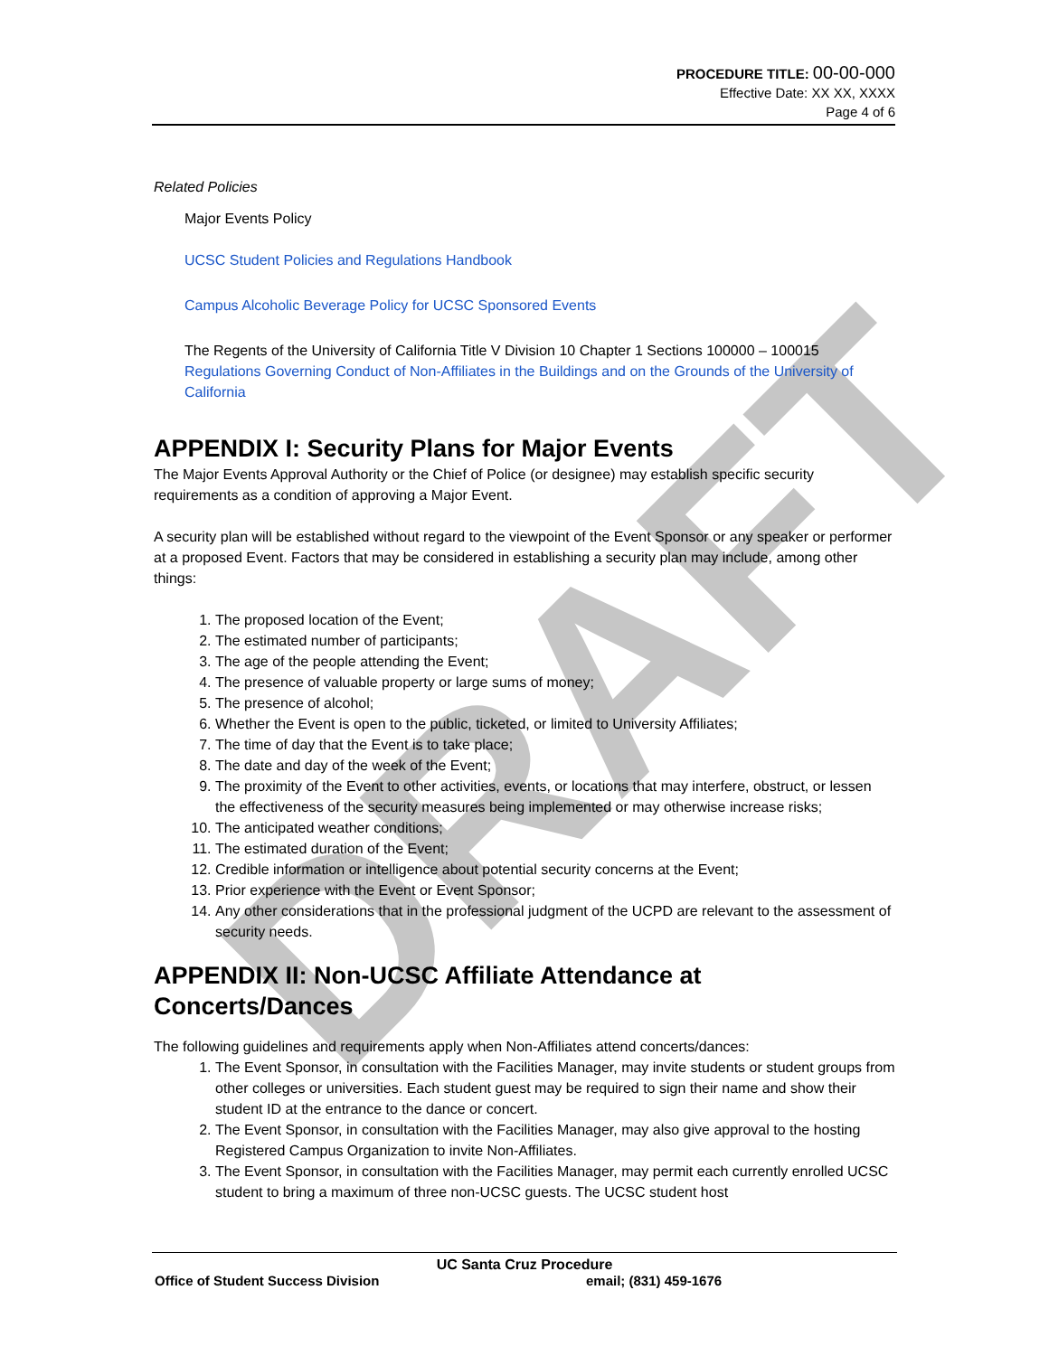PROCEDURE TITLE: 00-00-000
Effective Date: XX XX, XXXX
Page 4 of 6
Related Policies
Major Events Policy
UCSC Student Policies and Regulations Handbook
Campus Alcoholic Beverage Policy for UCSC Sponsored Events
The Regents of the University of California Title V Division 10 Chapter 1 Sections 100000 – 100015 Regulations Governing Conduct of Non-Affiliates in the Buildings and on the Grounds of the University of California
APPENDIX I: Security Plans for Major Events
The Major Events Approval Authority or the Chief of Police (or designee) may establish specific security requirements as a condition of approving a Major Event.
A security plan will be established without regard to the viewpoint of the Event Sponsor or any speaker or performer at a proposed Event. Factors that may be considered in establishing a security plan may include, among other things:
1. The proposed location of the Event;
2. The estimated number of participants;
3. The age of the people attending the Event;
4. The presence of valuable property or large sums of money;
5. The presence of alcohol;
6. Whether the Event is open to the public, ticketed, or limited to University Affiliates;
7. The time of day that the Event is to take place;
8. The date and day of the week of the Event;
9. The proximity of the Event to other activities, events, or locations that may interfere, obstruct, or lessen the effectiveness of the security measures being implemented or may otherwise increase risks;
10. The anticipated weather conditions;
11. The estimated duration of the Event;
12. Credible information or intelligence about potential security concerns at the Event;
13. Prior experience with the Event or Event Sponsor;
14. Any other considerations that in the professional judgment of the UCPD are relevant to the assessment of security needs.
APPENDIX II: Non-UCSC Affiliate Attendance at Concerts/Dances
The following guidelines and requirements apply when Non-Affiliates attend concerts/dances:
1. The Event Sponsor, in consultation with the Facilities Manager, may invite students or student groups from other colleges or universities. Each student guest may be required to sign their name and show their student ID at the entrance to the dance or concert.
2. The Event Sponsor, in consultation with the Facilities Manager, may also give approval to the hosting Registered Campus Organization to invite Non-Affiliates.
3. The Event Sponsor, in consultation with the Facilities Manager, may permit each currently enrolled UCSC student to bring a maximum of three non-UCSC guests. The UCSC student host
DRAFT
UC Santa Cruz Procedure
Office of Student Success Division email; (831) 459-1676